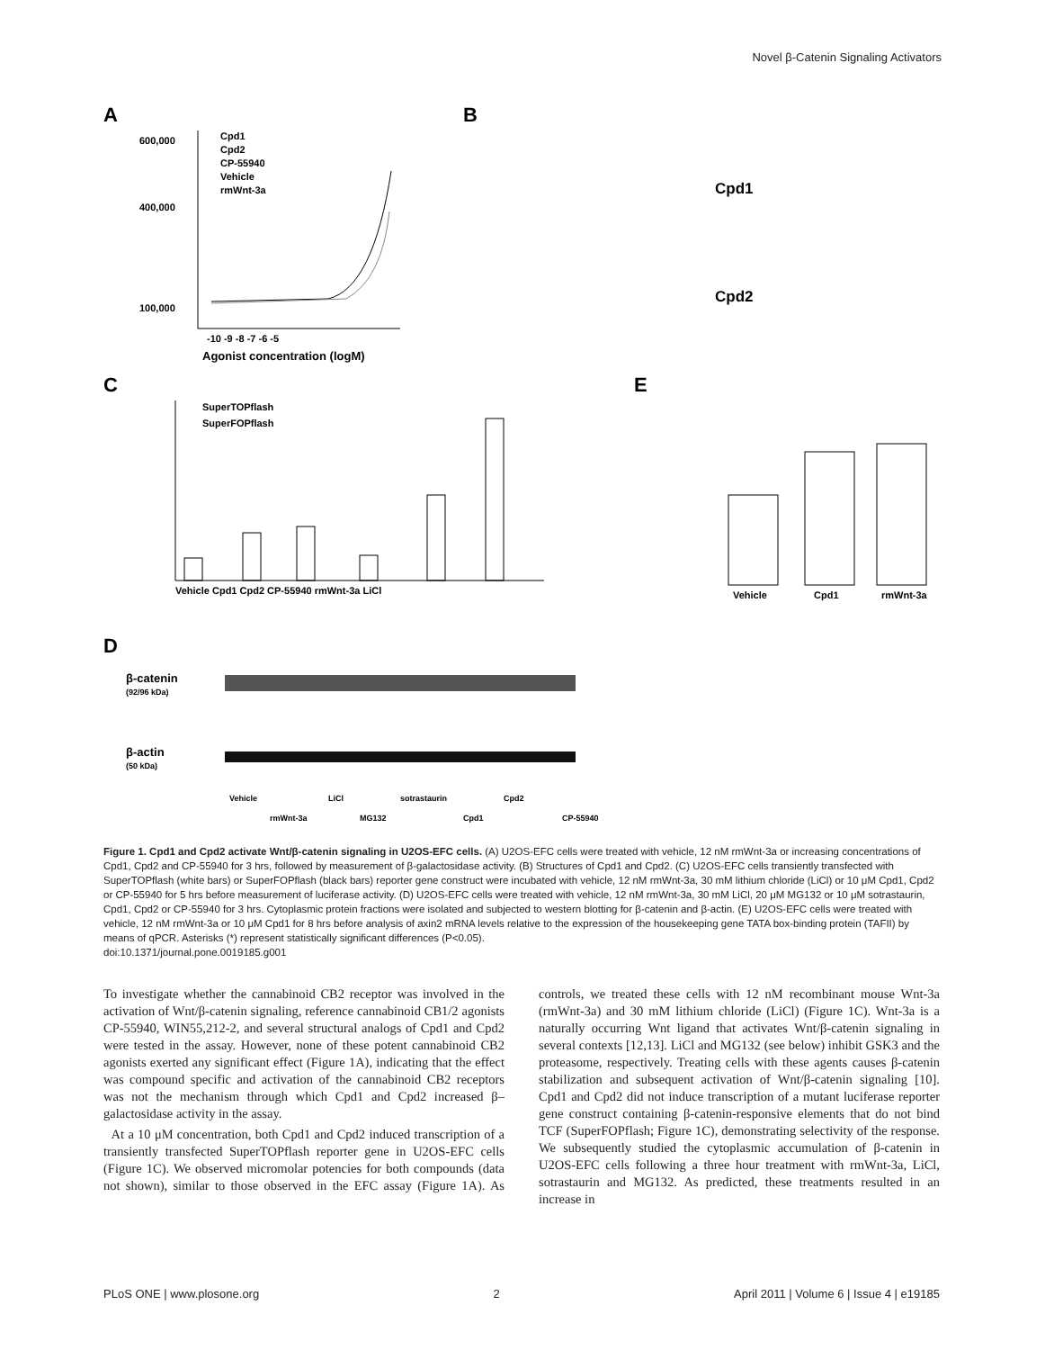Novel β-Catenin Signaling Activators
A
B
C
E
D
600,000
400,000
100,000
-10 -9 -8 -7 -6 -5
Agonist concentration (logM)
Cpd1
Cpd2
CP-55940
Vehicle
rmWnt-3a
Cpd1
Cpd2
SuperTOPflash
SuperFOPflash
Vehicle Cpd1 Cpd2 CP-55940 rmWnt-3a LiCl
Vehicle
Cpd1
rmWnt-3a
β-catenin
(92/96 kDa)
β-actin
(50 kDa)
Vehicle
LiCl
sotrastaurin
Cpd2
rmWnt-3a
MG132
Cpd1
CP-55940
Figure 1. Cpd1 and Cpd2 activate Wnt/β-catenin signaling in U2OS-EFC cells. (A) U2OS-EFC cells were treated with vehicle, 12 nM rmWnt-3a or increasing concentrations of Cpd1, Cpd2 and CP-55940 for 3 hrs, followed by measurement of β-galactosidase activity. (B) Structures of Cpd1 and Cpd2. (C) U2OS-EFC cells transiently transfected with SuperTOPflash (white bars) or SuperFOPflash (black bars) reporter gene construct were incubated with vehicle, 12 nM rmWnt-3a, 30 mM lithium chloride (LiCl) or 10 μM Cpd1, Cpd2 or CP-55940 for 5 hrs before measurement of luciferase activity. (D) U2OS-EFC cells were treated with vehicle, 12 nM rmWnt-3a, 30 mM LiCl, 20 μM MG132 or 10 μM sotrastaurin, Cpd1, Cpd2 or CP-55940 for 3 hrs. Cytoplasmic protein fractions were isolated and subjected to western blotting for β-catenin and β-actin. (E) U2OS-EFC cells were treated with vehicle, 12 nM rmWnt-3a or 10 μM Cpd1 for 8 hrs before analysis of axin2 mRNA levels relative to the expression of the housekeeping gene TATA box-binding protein (TAFII) by means of qPCR. Asterisks (*) represent statistically significant differences (P<0.05).
doi:10.1371/journal.pone.0019185.g001
To investigate whether the cannabinoid CB2 receptor was involved in the activation of Wnt/β-catenin signaling, reference cannabinoid CB1/2 agonists CP-55940, WIN55,212-2, and several structural analogs of Cpd1 and Cpd2 were tested in the assay. However, none of these potent cannabinoid CB2 agonists exerted any significant effect (Figure 1A), indicating that the effect was compound specific and activation of the cannabinoid CB2 receptors was not the mechanism through which Cpd1 and Cpd2 increased β–galactosidase activity in the assay.
At a 10 μM concentration, both Cpd1 and Cpd2 induced transcription of a transiently transfected SuperTOPflash reporter gene in U2OS-EFC cells (Figure 1C). We observed micromolar potencies for both compounds (data not shown), similar to those observed in the EFC assay (Figure 1A). As controls, we treated these cells with 12 nM recombinant mouse Wnt-3a (rmWnt-3a) and 30 mM lithium chloride (LiCl) (Figure 1C). Wnt-3a is a naturally occurring Wnt ligand that activates Wnt/β-catenin signaling in several contexts [12,13]. LiCl and MG132 (see below) inhibit GSK3 and the proteasome, respectively. Treating cells with these agents causes β-catenin stabilization and subsequent activation of Wnt/β-catenin signaling [10]. Cpd1 and Cpd2 did not induce transcription of a mutant luciferase reporter gene construct containing β-catenin-responsive elements that do not bind TCF (SuperFOPflash; Figure 1C), demonstrating selectivity of the response. We subsequently studied the cytoplasmic accumulation of β-catenin in U2OS-EFC cells following a three hour treatment with rmWnt-3a, LiCl, sotrastaurin and MG132. As predicted, these treatments resulted in an increase in
PLoS ONE | www.plosone.org 2 April 2011 | Volume 6 | Issue 4 | e19185